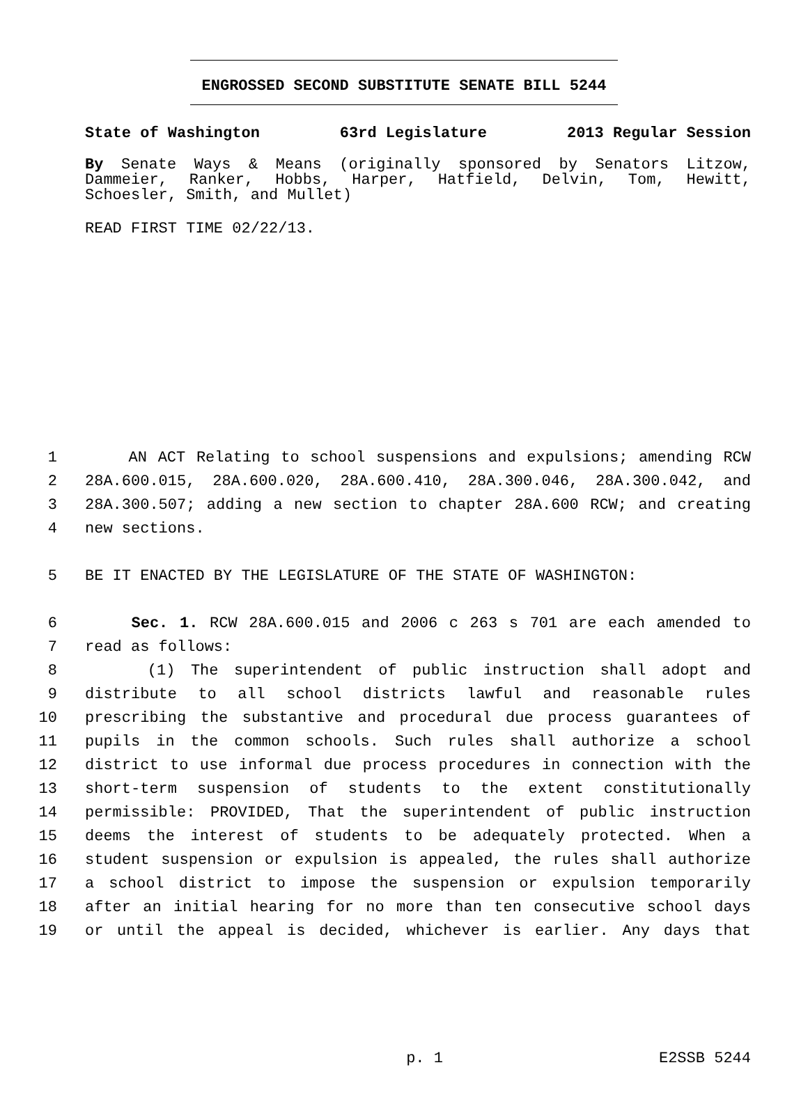ENGROSSED SECOND SUBSTITUTE SENATE BILL 5244
State of Washington 63rd Legislature 2013 Regular Session
By Senate Ways & Means (originally sponsored by Senators Litzow, Dammeier, Ranker, Hobbs, Harper, Hatfield, Delvin, Tom, Hewitt, Schoesler, Smith, and Mullet)
READ FIRST TIME 02/22/13.
1 AN ACT Relating to school suspensions and expulsions; amending RCW
2 28A.600.015, 28A.600.020, 28A.600.410, 28A.300.046, 28A.300.042, and
3 28A.300.507; adding a new section to chapter 28A.600 RCW; and creating
4 new sections.
5 BE IT ENACTED BY THE LEGISLATURE OF THE STATE OF WASHINGTON:
6 Sec. 1. RCW 28A.600.015 and 2006 c 263 s 701 are each amended to
7 read as follows:
8 (1) The superintendent of public instruction shall adopt and
9 distribute to all school districts lawful and reasonable rules
10 prescribing the substantive and procedural due process guarantees of
11 pupils in the common schools. Such rules shall authorize a school
12 district to use informal due process procedures in connection with the
13 short-term suspension of students to the extent constitutionally
14 permissible: PROVIDED, That the superintendent of public instruction
15 deems the interest of students to be adequately protected. When a
16 student suspension or expulsion is appealed, the rules shall authorize
17 a school district to impose the suspension or expulsion temporarily
18 after an initial hearing for no more than ten consecutive school days
19 or until the appeal is decided, whichever is earlier. Any days that
p. 1 E2SSB 5244